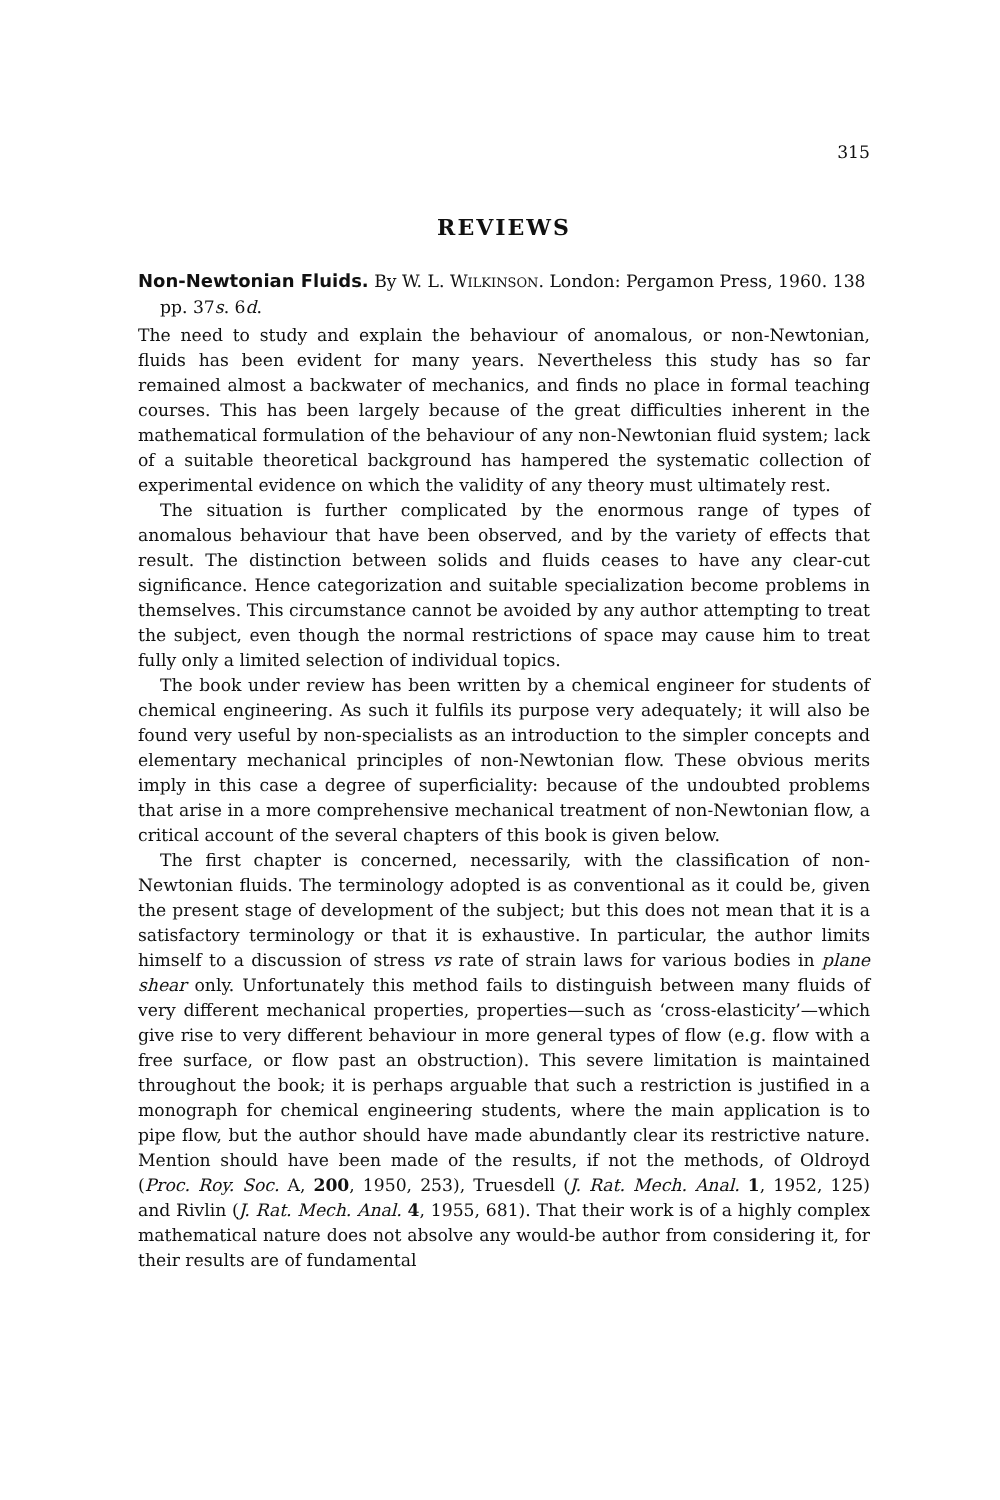315
REVIEWS
Non-Newtonian Fluids. By W. L. WILKINSON. London: Pergamon Press, 1960. 138 pp. 37s. 6d.
The need to study and explain the behaviour of anomalous, or non-Newtonian, fluids has been evident for many years. Nevertheless this study has so far remained almost a backwater of mechanics, and finds no place in formal teaching courses. This has been largely because of the great difficulties inherent in the mathematical formulation of the behaviour of any non-Newtonian fluid system; lack of a suitable theoretical background has hampered the systematic collection of experimental evidence on which the validity of any theory must ultimately rest.
The situation is further complicated by the enormous range of types of anomalous behaviour that have been observed, and by the variety of effects that result. The distinction between solids and fluids ceases to have any clear-cut significance. Hence categorization and suitable specialization become problems in themselves. This circumstance cannot be avoided by any author attempting to treat the subject, even though the normal restrictions of space may cause him to treat fully only a limited selection of individual topics.
The book under review has been written by a chemical engineer for students of chemical engineering. As such it fulfils its purpose very adequately; it will also be found very useful by non-specialists as an introduction to the simpler concepts and elementary mechanical principles of non-Newtonian flow. These obvious merits imply in this case a degree of superficiality: because of the undoubted problems that arise in a more comprehensive mechanical treatment of non-Newtonian flow, a critical account of the several chapters of this book is given below.
The first chapter is concerned, necessarily, with the classification of non-Newtonian fluids. The terminology adopted is as conventional as it could be, given the present stage of development of the subject; but this does not mean that it is a satisfactory terminology or that it is exhaustive. In particular, the author limits himself to a discussion of stress vs rate of strain laws for various bodies in plane shear only. Unfortunately this method fails to distinguish between many fluids of very different mechanical properties, properties—such as ‘cross-elasticity’—which give rise to very different behaviour in more general types of flow (e.g. flow with a free surface, or flow past an obstruction). This severe limitation is maintained throughout the book; it is perhaps arguable that such a restriction is justified in a monograph for chemical engineering students, where the main application is to pipe flow, but the author should have made abundantly clear its restrictive nature. Mention should have been made of the results, if not the methods, of Oldroyd (Proc. Roy. Soc. A, 200, 1950, 253), Truesdell (J. Rat. Mech. Anal. 1, 1952, 125) and Rivlin (J. Rat. Mech. Anal. 4, 1955, 681). That their work is of a highly complex mathematical nature does not absolve any would-be author from considering it, for their results are of fundamental